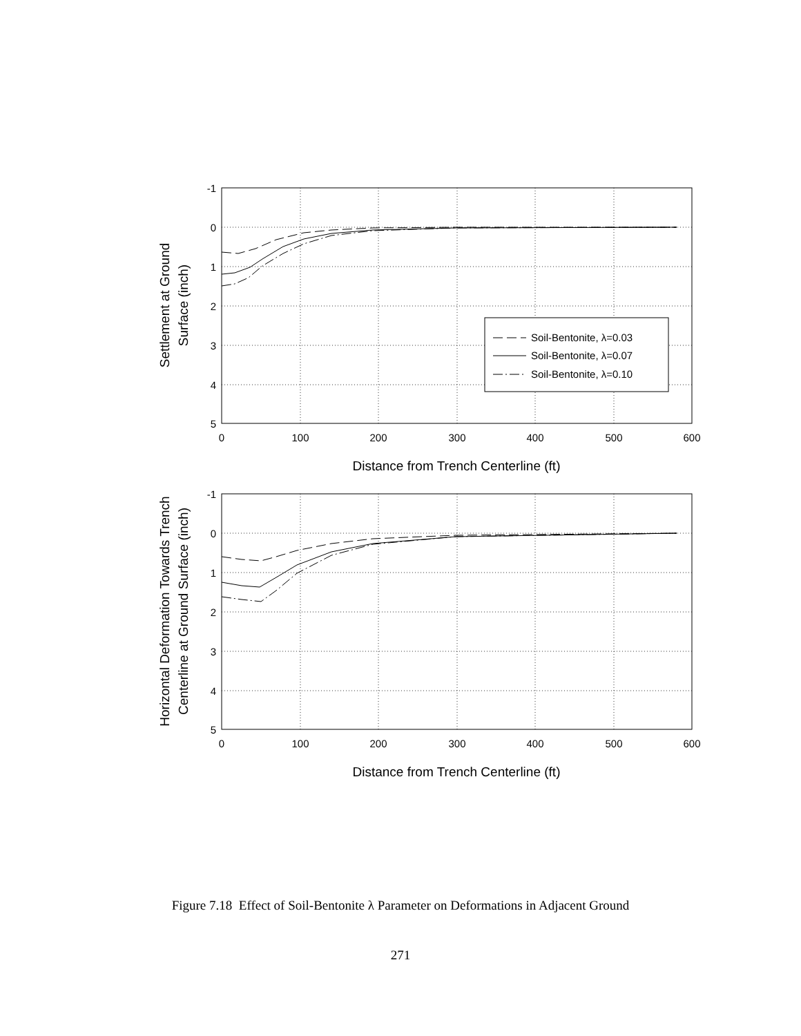-1
0
1
2
3
4
5
-1
0
1
2
3
4
5
0
100
200
300
400
500
600
0
100
200
300
400
500
600
Distance from Trench Centerline (ft)
Distance from Trench Centerline (ft)
Settlement at Ground
Surface (inch)
Horizontal Deformation Towards Trench
Centerline at Ground Surface (inch)
Soil-Bentonite, λ=0.03
Soil-Bentonite, λ=0.07
Soil-Bentonite, λ=0.10
Figure 7.18 Effect of Soil-Bentonite λ Parameter on Deformations in Adjacent Ground
271